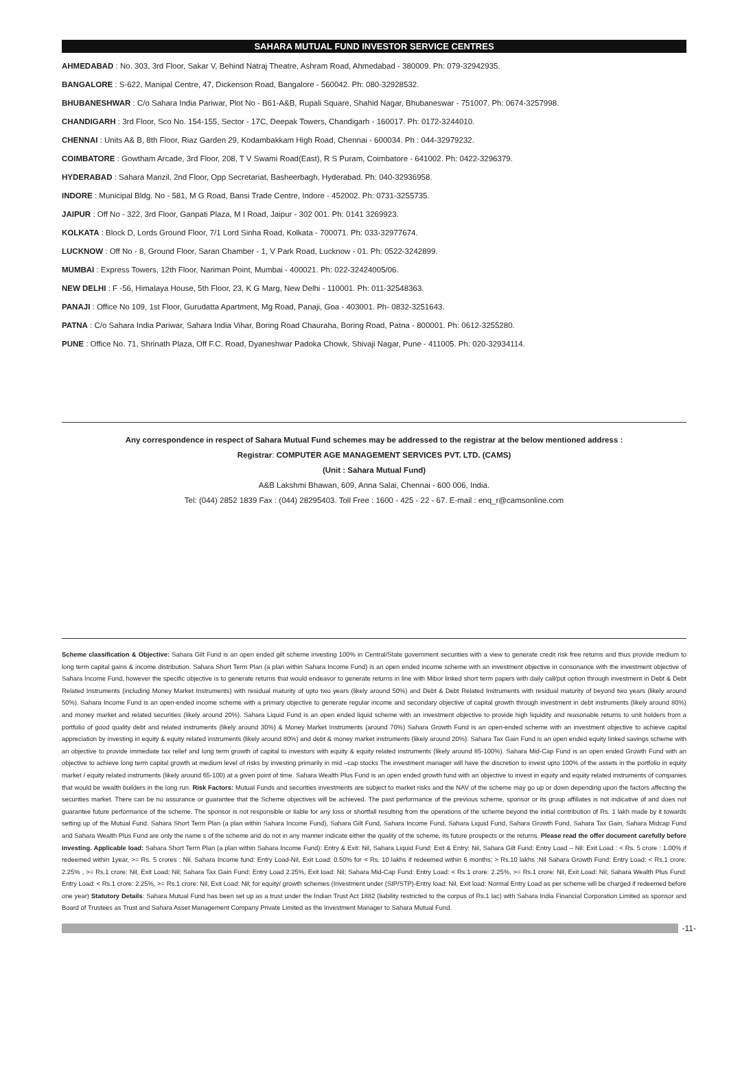SAHARA MUTUAL FUND INVESTOR SERVICE CENTRES
AHMEDABAD : No. 303, 3rd Floor, Sakar V, Behind Natraj Theatre, Ashram Road, Ahmedabad - 380009. Ph: 079-32942935.
BANGALORE : S-622, Manipal Centre, 47, Dickenson Road, Bangalore - 560042. Ph: 080-32928532.
BHUBANESHWAR : C/o Sahara India Pariwar, Plot No - B61-A&B, Rupali Square, Shahid Nagar, Bhubaneswar - 751007. Ph: 0674-3257998.
CHANDIGARH : 3rd Floor, Sco No. 154-155, Sector - 17C, Deepak Towers, Chandigarh - 160017. Ph: 0172-3244010.
CHENNAI : Units A& B, 8th Floor, Riaz Garden 29, Kodambakkam High Road, Chennai - 600034. Ph : 044-32979232.
COIMBATORE : Gowtham Arcade, 3rd Floor, 208, T V Swami Road(East), R S Puram, Coimbatore - 641002. Ph: 0422-3296379.
HYDERABAD : Sahara Manzil, 2nd Floor, Opp Secretariat, Basheerbagh, Hyderabad. Ph: 040-32936958.
INDORE : Municipal Bldg. No - 581, M G Road, Bansi Trade Centre, Indore - 452002. Ph: 0731-3255735.
JAIPUR : Off No - 322, 3rd Floor, Ganpati Plaza, M I Road, Jaipur - 302 001. Ph: 0141 3269923.
KOLKATA : Block D, Lords Ground Floor, 7/1 Lord Sinha Road, Kolkata - 700071. Ph: 033-32977674.
LUCKNOW : Off No - 8, Ground Floor, Saran Chamber - 1, V Park Road, Lucknow - 01. Ph: 0522-3242899.
MUMBAI : Express Towers, 12th Floor, Nariman Point, Mumbai - 400021. Ph: 022-32424005/06.
NEW DELHI : F -56, Himalaya House, 5th Floor, 23, K G Marg, New Delhi - 110001. Ph: 011-32548363.
PANAJI : Office No 109, 1st Floor, Gurudatta Apartment, Mg Road, Panaji, Goa - 403001. Ph- 0832-3251643.
PATNA : C/o Sahara India Pariwar, Sahara India Vihar, Boring Road Chauraha, Boring Road, Patna - 800001. Ph: 0612-3255280.
PUNE : Office No. 71, Shrinath Plaza, Off F.C. Road, Dyaneshwar Padoka Chowk, Shivaji Nagar, Pune - 411005. Ph: 020-32934114.
Any correspondence in respect of Sahara Mutual Fund schemes may be addressed to the registrar at the below mentioned address :
Registrar: COMPUTER AGE MANAGEMENT SERVICES PVT. LTD. (CAMS)
(Unit : Sahara Mutual Fund)
A&B Lakshmi Bhawan, 609, Anna Salai, Chennai - 600 006, India.
Tel: (044) 2852 1839 Fax : (044) 28295403. Toll Free : 1600 - 425 - 22 - 67. E-mail : enq_r@camsonline.com
Scheme classification & Objective: Sahara Gilt Fund is an open ended gilt scheme investing 100% in Central/State government securities with a view to generate credit risk free returns and thus provide medium to long term capital gains & income distribution. Sahara Short Term Plan (a plan within Sahara Income Fund) is an open ended income scheme with an investment objective in consonance with the investment objective of Sahara Income Fund, however the specific objective is to generate returns that would endeavor to generate returns in line with Mibor linked short term papers with daily call/put option through investment in Debt & Debt Related Instruments (including Money Market Instruments) with residual maturity of upto two years (likely around 50%) and Debt & Debt Related Instruments with residual maturity of beyond two years (likely around 50%). Sahara Income Fund is an open-ended income scheme with a primary objective to generate regular income and secondary objective of capital growth through investment in debt instruments (likely around 80%) and money market and related securities (likely around 20%). Sahara Liquid Fund is an open ended liquid scheme with an investment objective to provide high liquidity and reasonable returns to unit holders from a portfolio of good quality debt and related instruments (likely around 30%) & Money Market Instruments (around 70%) Sahara Growth Fund is an open-ended scheme with an investment objective to achieve capital appreciation by investing in equity & equity related instruments (likely around 80%) and debt & money market instruments (likely around 20%). Sahara Tax Gain Fund is an open ended equity linked savings scheme with an objective to provide immediate tax relief and long term growth of capital to investors with equity & equity related instruments (likely around 85-100%). Sahara Mid-Cap Fund is an open ended Growth Fund with an objective to achieve long term capital growth at medium level of risks by investing primarily in mid –cap stocks The investment manager will have the discretion to invest upto 100% of the assets in the portfolio in equity market / equity related instruments (likely around 65-100) at a given point of time. Sahara Wealth Plus Fund is an open ended growth fund with an objective to invest in equity and equity related instruments of companies that would be wealth builders in the long run. Risk Factors: Mutual Funds and securities investments are subject to market risks and the NAV of the scheme may go up or down depending upon the factors affecting the securities market. There can be no assurance or guarantee that the Scheme objectives will be achieved. The past performance of the previous scheme, sponsor or its group affiliates is not indicative of and does not guarantee future performance of the scheme. The sponsor is not responsible or liable for any loss or shortfall resulting from the operations of the scheme beyond the initial contribution of Rs. 1 lakh made by it towards setting up of the Mutual Fund. Sahara Short Term Plan (a plan within Sahara Income Fund), Sahara Gilt Fund, Sahara Income Fund, Sahara Liquid Fund, Sahara Growth Fund, Sahara Tax Gain, Sahara Midcap Fund and Sahara Wealth Plus Fund are only the name s of the scheme and do not in any manner indicate either the quality of the scheme, its future prospects or the returns. Please read the offer document carefully before investing. Applicable load: Sahara Short Term Plan (a plan within Sahara Income Fund): Entry & Exit: Nil, Sahara Liquid Fund: Exit & Entry: Nil, Sahara Gilt Fund: Entry Load – Nil: Exit Load : < Rs. 5 crore : 1.00% if redeemed within 1year, >= Rs. 5 crores : Nil. Sahara Income fund: Entry Load-Nil, Exit Load: 0.50% for < Rs. 10 lakhs if redeemed within 6 months; > Rs.10 lakhs :Nil Sahara Growth Fund: Entry Load: < Rs.1 crore: 2.25% , >= Rs.1 crore: Nil, Exit Load: Nil; Sahara Tax Gain Fund: Entry Load 2.25%, Exit load: Nil; Sahara Mid-Cap Fund: Entry Load: < Rs.1 crore: 2.25%, >= Rs.1 crore: Nil, Exit Load: Nil; Sahara Wealth Plus Fund: Entry Load: < Rs.1 crore: 2.25%, >= Rs.1 crore: Nil, Exit Load: Nil; for equity/ growth schemes (Investment under (SIP/STP)-Entry load: Nil, Exit load: Normal Entry Load as per scheme will be charged if redeemed before one year) Statutory Details: Sahara Mutual Fund has been set up as a trust under the Indian Trust Act 1882 (liability restricted to the corpus of Rs.1 lac) with Sahara India Financial Corporation Limited as sponsor and Board of Trustees as Trust and Sahara Asset Management Company Private Limited as the Investment Manager to Sahara Mutual Fund.
-11-